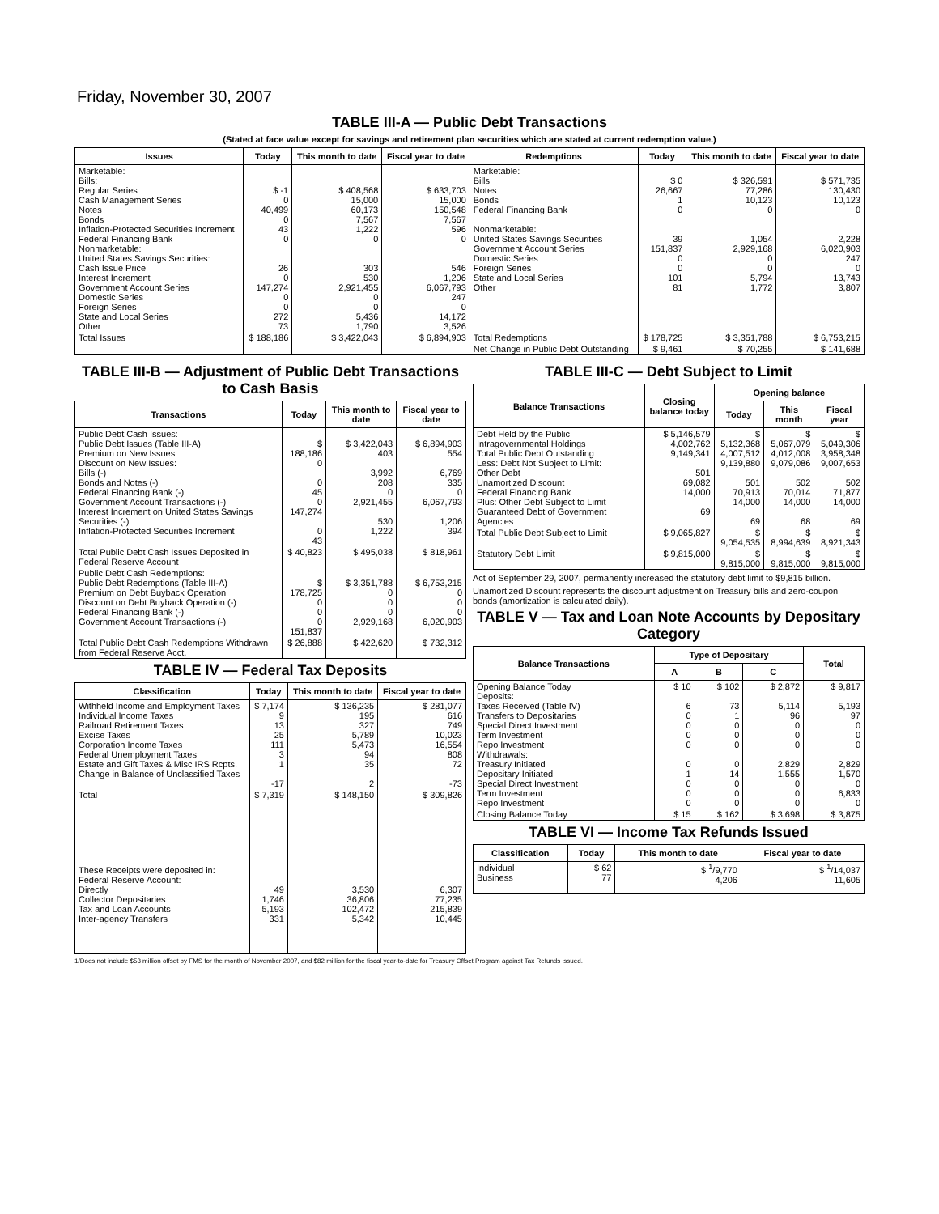Friday, November 30, 2007
TABLE III-A — Public Debt Transactions
(Stated at face value except for savings and retirement plan securities which are stated at current redemption value.)
| Issues | Today | This month to date | Fiscal year to date | Redemptions | Today | This month to date | Fiscal year to date |
| --- | --- | --- | --- | --- | --- | --- | --- |
| Marketable: Bills: Regular Series Cash Management Series Notes Bonds Inflation-Protected Securities Increment Federal Financing Bank Nonmarketable: United States Savings Securities: Cash Issue Price Interest Increment Government Account Series Domestic Series Foreign Series State and Local Series Other | $ -1 0 40,499 0 43 0 26 0 147,274 0 0 272 73 | $ 408,568 15,000 60,173 7,567 1,222 0 303 530 2,921,455 0 0 5,436 1,790 | $ 633,703 15,000 150,548 7,567 596 0 546 1,206 6,067,793 247 0 14,172 3,526 | Marketable: Bills Notes Bonds Federal Financing Bank Nonmarketable: United States Savings Securities Government Account Series Domestic Series Foreign Series State and Local Series Other | $ 0 26,667 1 0 39 151,837 0 0 101 81 | $ 326,591 77,286 10,123 0 1,054 2,929,168 0 0 5,794 1,772 | $ 571,735 130,430 10,123 0 2,228 6,020,903 247 0 13,743 3,807 |
| Total Issues | $ 188,186 | $ 3,422,043 | $ 6,894,903 | Total Redemptions | $ 178,725 | $ 3,351,788 | $ 6,753,215 |
| | | | | Net Change in Public Debt Outstanding | $ 9,461 | $ 70,255 | $ 141,688 |
TABLE III-B — Adjustment of Public Debt Transactions to Cash Basis
| Transactions | Today | This month to date | Fiscal year to date |
| --- | --- | --- | --- |
| Public Debt Cash Issues: Public Debt Issues (Table III-A) Premium on New Issues Discount on New Issues: Bills (-) Bonds and Notes (-) Federal Financing Bank (-) Government Account Transactions (-) Interest Increment on United States Savings Securities (-) Inflation-Protected Securities Increment | $ 188,186 0 0 45 0 147,274 0 43 | $ 3,422,043 403 3,992 208 0 2,921,455 530 1,222 | $ 6,894,903 554 6,769 335 0 6,067,793 1,206 394 |
| Total Public Debt Cash Issues Deposited in Federal Reserve Account | $ 40,823 | $ 495,038 | $ 818,961 |
| Public Debt Cash Redemptions: Public Debt Redemptions (Table III-A) Premium on Debt Buyback Operation Discount on Debt Buyback Operation (-) Federal Financing Bank (-) Government Account Transactions (-) | $ 178,725 0 0 0 151,837 | $ 3,351,788 0 0 0 2,929,168 | $ 6,753,215 0 0 0 6,020,903 |
| Total Public Debt Cash Redemptions Withdrawn from Federal Reserve Acct. | $ 26,888 | $ 422,620 | $ 732,312 |
TABLE IV — Federal Tax Deposits
| Classification | Today | This month to date | Fiscal year to date |
| --- | --- | --- | --- |
| Withheld Income and Employment Taxes Individual Income Taxes Railroad Retirement Taxes Excise Taxes Corporation Income Taxes Federal Unemployment Taxes Estate and Gift Taxes & Misc IRS Rcpts. Change in Balance of Unclassified Taxes | $ 7,174 9 13 25 111 3 1 -17 | $ 136,235 195 327 5,789 5,473 94 35 2 | $ 281,077 616 749 10,023 16,554 808 72 -73 |
| Total | $ 7,319 | $ 148,150 | $ 309,826 |
| These Receipts were deposited in: Federal Reserve Account: Directly Collector Depositaries Tax and Loan Accounts Inter-agency Transfers | 49 1,746 5,193 331 | 3,530 36,806 102,472 5,342 | 6,307 77,235 215,839 10,445 |
TABLE III-C — Debt Subject to Limit
| Balance Transactions | Closing balance today | Opening balance | | |
| --- | --- | --- | --- | --- |
| | | Today | This month | Fiscal year |
| Debt Held by the Public Intragovernmental Holdings Total Public Debt Outstanding Less: Debt Not Subject to Limit: Other Debt Unamortized Discount Federal Financing Bank Plus: Other Debt Subject to Limit Guaranteed Debt of Government Agencies | $ 5,146,579 4,002,762 9,149,341 501 69,082 14,000 69 | $ 5,132,368 4,007,512 9,139,880 501 70,913 14,000 69 | $ 5,067,079 4,012,008 9,079,086 502 70,014 14,000 68 | $ 5,049,306 3,958,348 9,007,653 502 71,877 14,000 69 |
| Total Public Debt Subject to Limit | $ 9,065,827 | $ 9,054,535 | $ 8,994,639 | $ 8,921,343 |
| Statutory Debt Limit | $ 9,815,000 | $ 9,815,000 | $ 9,815,000 | $ 9,815,000 |
Act of September 29, 2007, permanently increased the statutory debt limit to $9,815 billion.
Unamortized Discount represents the discount adjustment on Treasury bills and zero-coupon bonds (amortization is calculated daily).
TABLE V — Tax and Loan Note Accounts by Depositary Category
| Balance Transactions | Type of Depositary | | | Total |
| --- | --- | --- | --- | --- |
| | A | B | C | |
| Opening Balance Today Deposits: Taxes Received (Table IV) Transfers to Depositaries Special Direct Investment Term Investment Repo Investment Withdrawals: Treasury Initiated Depositary Initiated Special Direct Investment Term Investment Repo Investment | $ 10 6 0 0 0 0 0 1 0 0 0 | $ 102 73 1 0 0 0 0 14 0 0 0 | $ 2,872 5,114 96 0 0 0 2,829 1,555 0 0 0 | $ 9,817 5,193 97 0 0 0 2,829 1,570 0 6,833 0 |
| Closing Balance Today | $ 15 | $ 162 | $ 3,698 | $ 3,875 |
TABLE VI — Income Tax Refunds Issued
| Classification | Today | This month to date | Fiscal year to date |
| --- | --- | --- | --- |
| Individual Business | $ 62 77 | $ <sup>1</sup>/9,770 4,206 | $ <sup>1</sup>/14,037 11,605 |
1/Does not include $53 million offset by FMS for the month of November 2007, and $82 million for the fiscal year-to-date for Treasury Offset Program against Tax Refunds issued.